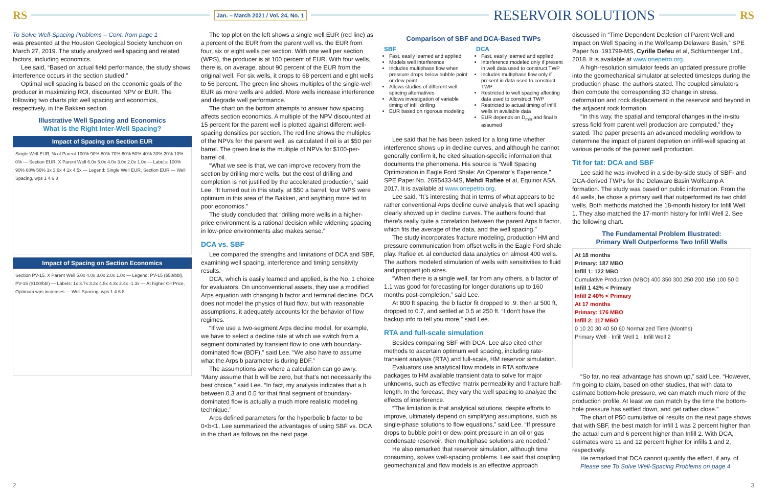RS
Jan. – March 2021 / Vol. 24, No. 1
RESERVOIR SOLUTIONS
RS
To Solve Well-Spacing Problems – Cont. from page 1
was presented at the Houston Geological Society luncheon on March 27, 2019. The study analyzed well spacing and related factors, including economics.
Lee said, “Based on actual field performance, the study shows interference occurs in the section studied.”
Optimal well spacing is based on the economic goals of the producer in maximizing ROI, discounted NPV or EUR. The following two charts plot well spacing and economics, respectively, in the Bakken section.
Illustrative Well Spacing and Economics
What is the Right Inter-Well Spacing?
Impact of Spacing on Section EUR
Single Well EUR, % of Parent 100% 90% 80% 70% 60% 50% 40% 30% 20% 10% 0% — Section EUR, X Parent Well 6.0x 5.0x 4.0x 3.0x 2.0x 1.0x — Labels: 100% 90% 68% 56% 1x 3.6x 4.1x 4.5x — Legend: Single Well EUR, Section EUR — Well Spacing, wps 1 4 6 8
Impact of Spacing on Section Economics
Section PV-15, X Parent Well 5.0x 4.0x 3.0x 2.0x 1.0x — Legend: PV-15 ($50/bbl), PV-15 ($100/bbl) — Labels: 1x 3.7x 3.2x 4.5x 4.3x 2.4x -1.3x — At higher Oil Price, Optimum wps increases — Well Spacing, wps 1 4 6 8
The top plot on the left shows a single well EUR (red line) as a percent of the EUR from the parent well vs. the EUR from four, six or eight wells per section. With one well per section (WPS), the producer is at 100 percent of EUR. With four wells, there is, on average, about 90 percent of the EUR from the original well. For six wells, it drops to 68 percent and eight wells to 56 percent. The green line shows multiples of the single-well EUR as more wells are added. More wells increase interference and degrade well performance.
The chart on the bottom attempts to answer how spacing affects section economics. A multiple of the NPV discounted at 15 percent for the parent well is plotted against different well-spacing densities per section. The red line shows the multiples of the NPVs for the parent well, as calculated if oil is at $50 per barrel. The green line is the multiple of NPVs for $100-per-barrel oil.
“What we see is that, we can improve recovery from the section by drilling more wells, but the cost of drilling and completion is not justified by the accelerated production,” said Lee. “It turned out in this study, at $50 a barrel, four WPS were optimum in this area of the Bakken, and anything more led to poor economics.”
The study concluded that “drilling more wells in a higher-price environment is a rational decision while widening spacing in low-price environments also makes sense.”
DCA vs. SBF
Lee compared the strengths and limitations of DCA and SBF, examining well spacing, interference and timing sensitivity results.
DCA, which is easily learned and applied, is the No. 1 choice for evaluators. On unconventional assets, they use a modified Arps equation with changing b factor and terminal decline. DCA does not model the physics of fluid flow, but with reasonable assumptions, it adequately accounts for the behavior of flow regimes.
“If we use a two-segment Arps decline model, for example, we have to select a decline rate at which we switch from a segment dominated by transient flow to one with boundary-dominated flow (BDF),” said Lee. “We also have to assume what the Arps b parameter is during BDF.”
The assumptions are where a calculation can go awry. “Many assume that b will be zero, but that’s not necessarily the best choice,” said Lee. “In fact, my analysis indicates that a b between 0.3 and 0.5 for that final segment of boundary-dominated flow is actually a much more realistic modeling technique.”
Arps defined parameters for the hyperbolic b factor to be 0<b<1. Lee summarized the advantages of using SBF vs. DCA in the chart as follows on the next page.
Comparison of SBF and DCA-Based TWPs
SBF
Fast, easily learned and applied
Models well interference
Includes multiphase flow when pressure drops below bubble point or dew point
Allows studies of different well spacing alternatives
Allows investigation of variable timing of infill drilling
EUR based on rigorous modeling
DCA
Fast, easily learned and applied
Interference modeled only if present in well data used to construct TWP
Includes multiphase flow only if present in data used to construct TWP
Restricted to well spacing affecting data used to construct TWP
Restricted to actual timing of infill wells in available data
EUR depends on D<sub>min</sub> and final b assumed
Lee said that he has been asked for a long time whether interference shows up in decline curves, and although he cannot generally confirm it, he cited situation-specific information that documents the phenomena. His source is “Well Spacing Optimization in Eagle Ford Shale: An Operator’s Experience,” SPE Paper No. 2695433-MS, Mehdi Rafiee et al, Equinor ASA, 2017. It is available at www.onepetro.org.
Lee said, “It’s interesting that in terms of what appears to be rather conventional Arps decline curve analysis that well spacing clearly showed up in decline curves. The authors found that there’s really quite a correlation between the parent Arps b factor, which fits the average of the data, and the well spacing.”
The study incorporates fracture modeling, production HM and pressure communication from offset wells in the Eagle Ford shale play. Rafiee et. al conducted data analytics on almost 400 wells. The authors modeled stimulation of wells with sensitivities to fluid and proppant job sizes.
“When there is a single well, far from any others, a b factor of 1.1 was good for forecasting for longer durations up to 160 months post-completion,” said Lee.
At 800 ft spacing, the b factor fit dropped to .9. then at 500 ft, dropped to 0.7, and settled at 0.5 at 250 ft. “I don’t have the backup info to tell you more,” said Lee.
RTA and full-scale simulation
Besides comparing SBF with DCA, Lee also cited other methods to ascertain optimum well spacing, including rate-transient analysis (RTA) and full-scale, HM reservoir simulation.
Evaluators use analytical flow models in RTA software packages to HM available transient data to solve for major unknowns, such as effective matrix permeability and fracture half-length. In the forecast, they vary the well spacing to analyze the effects of interference.
“The limitation is that analytical solutions, despite efforts to improve, ultimately depend on simplifying assumptions, such as single-phase solutions to flow equations,” said Lee. “If pressure drops to bubble point or dew-point pressure in an oil or gas condensate reservoir, then multiphase solutions are needed.”
He also remarked that reservoir simulation, although time consuming, solves well-spacing problems. Lee said that coupling geomechanical and flow models is an effective approach
discussed in “Time Dependent Depletion of Parent Well and Impact on Well Spacing in the Wolfcamp Delaware Basin,” SPE Paper No. 191799-MS, Cyrille Defeu et al, Schlumberger Ltd., 2018. It is available at www.onepetro.org.
A high-resolution simulator feeds an updated pressure profile into the geomechanical simulator at selected timesteps during the production phase, the authors stated. The coupled simulators then compute the corresponding 3D change in stress, deformation and rock displacement in the reservoir and beyond in the adjacent rock formation.
“In this way, the spatial and temporal changes in the in-situ stress field from parent well production are computed,” they stated. The paper presents an advanced modeling workflow to determine the impact of parent depletion on infill-well spacing at various periods of the parent well production.
Tit for tat: DCA and SBF
Lee said he was involved in a side-by-side study of SBF- and DCA-derived TWPs for the Delaware Basin Wolfcamp A formation. The study was based on public information. From the 44 wells, he chose a primary well that outperformed its two child wells. Both methods matched the 18-month history for Infill Well 1. They also matched the 17-month history for Infill Well 2. See the following chart.
The Fundamental Problem Illustrated:
Primary Well Outperforms Two Infill Wells
At 18 months
Primary: 187 MBO
Infill 1: 122 MBO
Cumulative Production (MBO) 400 350 300 250 200 150 100 50 0
Infill 1 42% < Primary
Infill 2 40% < Primary
At 17 months
Primary: 176 MBO
Infill 2: 117 MBO
0 10 20 30 40 50 60 Normalized Time (Months)
Primary Well · Infill Well 1 · Infill Well 2
“So far, no real advantage has shown up,” said Lee. “However, I’m going to claim, based on other studies, that with data to estimate bottom-hole pressure, we can match much more of the production profile. At least we can match by the time the bottom-hole pressure has settled down, and get rather close.”
The chart of P50 cumulative oil results on the next page shows that with SBF, the best match for Infill 1 was 2 percent higher than the actual cum and 6 percent higher than Infill 2. With DCA, estimates were 11 and 12 percent higher for infills 1 and 2, respectively.
He remarked that DCA cannot quantify the effect, if any, of
Please see To Solve Well-Spacing Problems on page 4
2 3